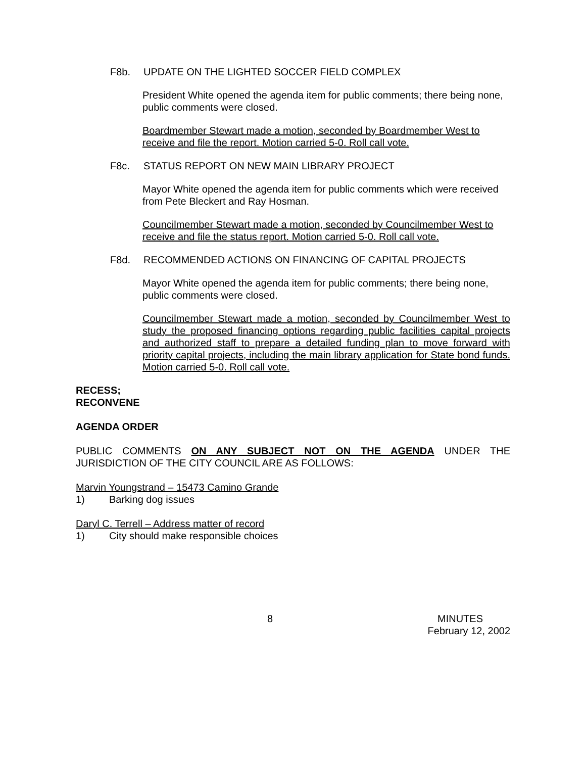F8b. UPDATE ON THE LIGHTED SOCCER FIELD COMPLEX
President White opened the agenda item for public comments; there being none, public comments were closed.
Boardmember Stewart made a motion, seconded by Boardmember West to receive and file the report. Motion carried 5-0. Roll call vote.
F8c. STATUS REPORT ON NEW MAIN LIBRARY PROJECT
Mayor White opened the agenda item for public comments which were received from Pete Bleckert and Ray Hosman.
Councilmember Stewart made a motion, seconded by Councilmember West to receive and file the status report. Motion carried 5-0. Roll call vote.
F8d. RECOMMENDED ACTIONS ON FINANCING OF CAPITAL PROJECTS
Mayor White opened the agenda item for public comments; there being none, public comments were closed.
Councilmember Stewart made a motion, seconded by Councilmember West to study the proposed financing options regarding public facilities capital projects and authorized staff to prepare a detailed funding plan to move forward with priority capital projects, including the main library application for State bond funds. Motion carried 5-0. Roll call vote.
RECESS;
RECONVENE
AGENDA ORDER
PUBLIC COMMENTS ON ANY SUBJECT NOT ON THE AGENDA UNDER THE JURISDICTION OF THE CITY COUNCIL ARE AS FOLLOWS:
Marvin Youngstrand – 15473 Camino Grande
1) Barking dog issues
Daryl C. Terrell – Address matter of record
1) City should make responsible choices
8 MINUTES
February 12, 2002